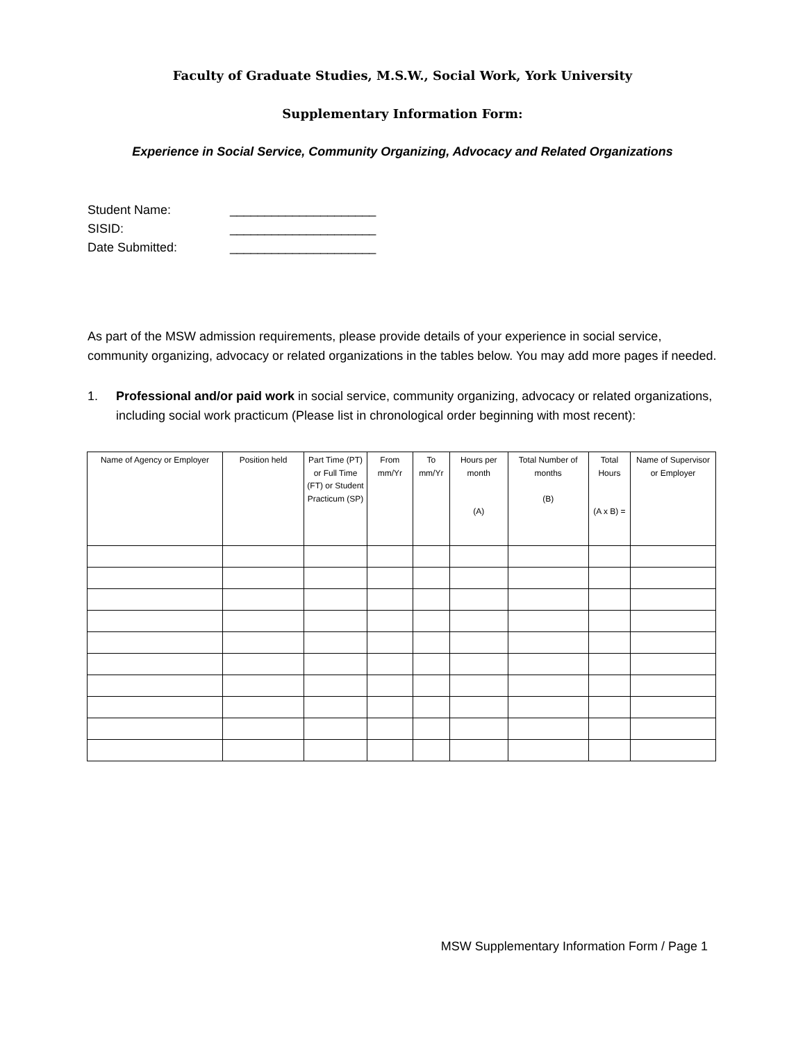Faculty of Graduate Studies, M.S.W., Social Work, York University
Supplementary Information Form:
Experience in Social Service, Community Organizing, Advocacy and Related Organizations
Student Name: _____________________
SISID: _____________________
Date Submitted: _____________________
As part of the MSW admission requirements, please provide details of your experience in social service, community organizing, advocacy or related organizations in the tables below. You may add more pages if needed.
1. Professional and/or paid work in social service, community organizing, advocacy or related organizations, including social work practicum (Please list in chronological order beginning with most recent):
| Name of Agency or Employer | Position held | Part Time (PT) or Full Time (FT) or Student Practicum (SP) | From mm/Yr | To mm/Yr | Hours per month (A) | Total Number of months (B) | Total Hours (A x B) = | Name of Supervisor or Employer |
| --- | --- | --- | --- | --- | --- | --- | --- | --- |
MSW Supplementary Information Form / Page 1